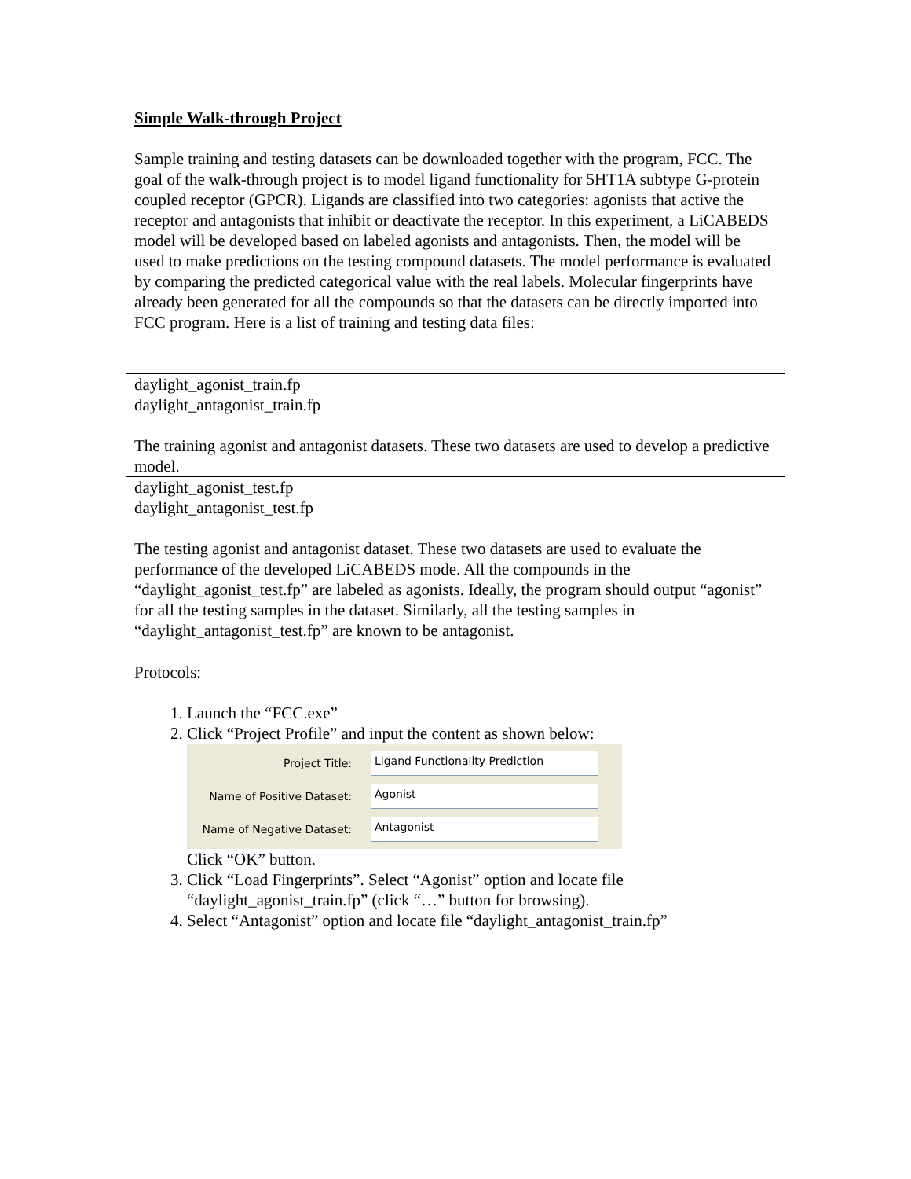Simple Walk-through Project
Sample training and testing datasets can be downloaded together with the program, FCC. The goal of the walk-through project is to model ligand functionality for 5HT1A subtype G-protein coupled receptor (GPCR). Ligands are classified into two categories: agonists that active the receptor and antagonists that inhibit or deactivate the receptor. In this experiment, a LiCABEDS model will be developed based on labeled agonists and antagonists. Then, the model will be used to make predictions on the testing compound datasets. The model performance is evaluated by comparing the predicted categorical value with the real labels. Molecular fingerprints have already been generated for all the compounds so that the datasets can be directly imported into FCC program. Here is a list of training and testing data files:
| daylight_agonist_train.fp daylight_antagonist_train.fp The training agonist and antagonist datasets. These two datasets are used to develop a predictive model. |
| daylight_agonist_test.fp daylight_antagonist_test.fp The testing agonist and antagonist dataset. These two datasets are used to evaluate the performance of the developed LiCABEDS mode. All the compounds in the “daylight_agonist_test.fp” are labeled as agonists. Ideally, the program should output “agonist” for all the testing samples in the dataset. Similarly, all the testing samples in “daylight_antagonist_test.fp” are known to be antagonist. |
Protocols:
1. Launch the “FCC.exe”
2. Click “Project Profile” and input the content as shown below:
Project Title:
Ligand Functionality Prediction
Name of Positive Dataset:
Agonist
Name of Negative Dataset:
Antagonist
Click “OK” button.
3. Click “Load Fingerprints”. Select “Agonist” option and locate file “daylight_agonist_train.fp” (click “…” button for browsing).
4. Select “Antagonist” option and locate file “daylight_antagonist_train.fp”